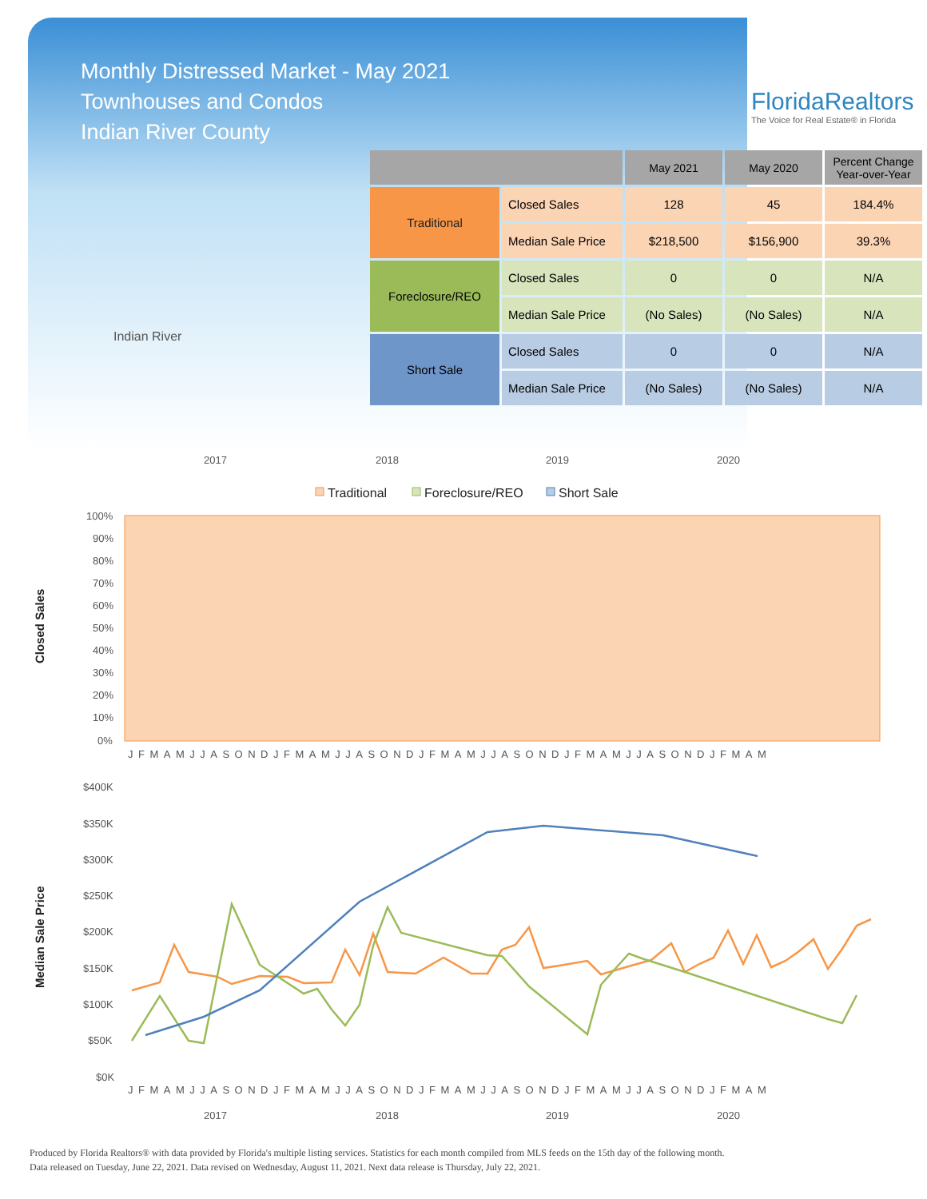Monthly Distressed Market - May 2021
Townhouses and Condos
Indian River County
FloridaRealtors
The Voice for Real Estate® in Florida
Indian River
| | | May 2021 | May 2020 | Percent Change Year-over-Year |
| --- | --- | --- | --- | --- |
| Traditional | Closed Sales | 128 | 45 | 184.4% |
| | Median Sale Price | $218,500 | $156,900 | 39.3% |
| Foreclosure/REO | Closed Sales | 0 | 0 | N/A |
| | Median Sale Price | (No Sales) | (No Sales) | N/A |
| Short Sale | Closed Sales | 0 | 0 | N/A |
| | Median Sale Price | (No Sales) | (No Sales) | N/A |
2017
2018
2019
2020
Traditional
Foreclosure/REO
Short Sale
100%
90%
80%
70%
60%
50%
40%
30%
20%
10%
0%
JFMAMJJASONDJFMAMJJASONDJFMAMJJASONDJFMAMJJASONDJFMAM
Closed Sales
$400K
$350K
$300K
$250K
$200K
$150K
$100K
$50K
$0K
JFMAMJJASONDJFMAMJJASONDJFMAMJJASONDJFMAMJJASONDJFMAM
2017
2018
2019
2020
Median Sale Price
Produced by Florida Realtors® with data provided by Florida's multiple listing services. Statistics for each month compiled from MLS feeds on the 15th day of the following month.
Data released on Tuesday, June 22, 2021. Data revised on Wednesday, August 11, 2021. Next data release is Thursday, July 22, 2021.